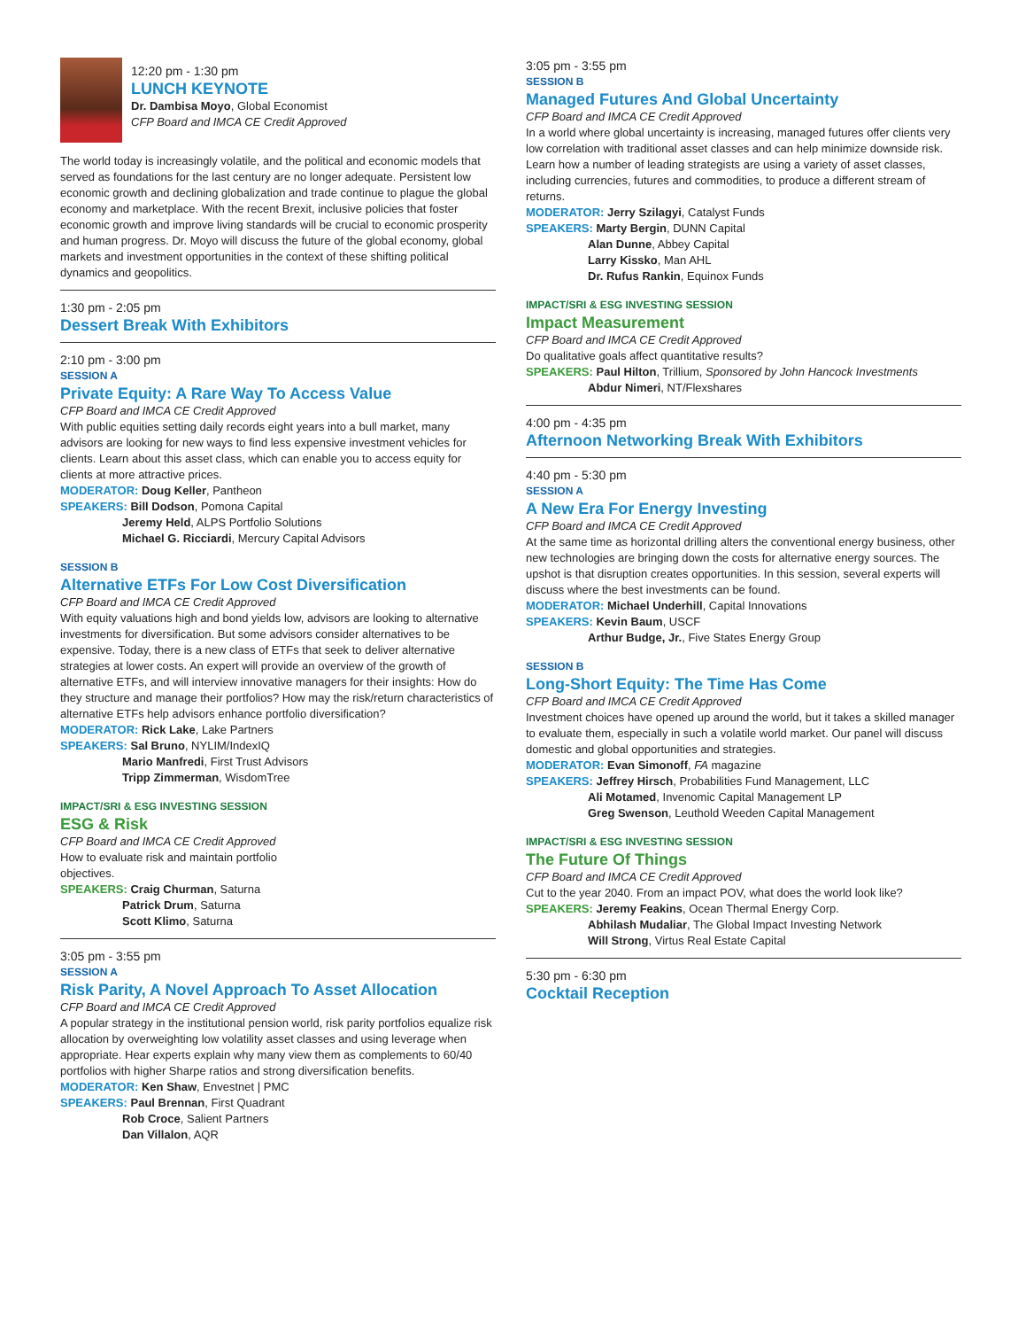12:20 pm - 1:30 pm
LUNCH KEYNOTE
Dr. Dambisa Moyo, Global Economist
CFP Board and IMCA CE Credit Approved
The world today is increasingly volatile, and the political and economic models that served as foundations for the last century are no longer adequate. Persistent low economic growth and declining globalization and trade continue to plague the global economy and marketplace. With the recent Brexit, inclusive policies that foster economic growth and improve living standards will be crucial to economic prosperity and human progress. Dr. Moyo will discuss the future of the global economy, global markets and investment opportunities in the context of these shifting political dynamics and geopolitics.
1:30 pm - 2:05 pm
Dessert Break With Exhibitors
2:10 pm - 3:00 pm
SESSION A
Private Equity: A Rare Way To Access Value
CFP Board and IMCA CE Credit Approved
With public equities setting daily records eight years into a bull market, many advisors are looking for new ways to find less expensive investment vehicles for clients. Learn about this asset class, which can enable you to access equity for clients at more attractive prices.
MODERATOR: Doug Keller, Pantheon
SPEAKERS: Bill Dodson, Pomona Capital
Jeremy Held, ALPS Portfolio Solutions
Michael G. Ricciardi, Mercury Capital Advisors
SESSION B
Alternative ETFs For Low Cost Diversification
CFP Board and IMCA CE Credit Approved
With equity valuations high and bond yields low, advisors are looking to alternative investments for diversification. But some advisors consider alternatives to be expensive. Today, there is a new class of ETFs that seek to deliver alternative strategies at lower costs. An expert will provide an overview of the growth of alternative ETFs, and will interview innovative managers for their insights: How do they structure and manage their portfolios? How may the risk/return characteristics of alternative ETFs help advisors enhance portfolio diversification?
MODERATOR: Rick Lake, Lake Partners
SPEAKERS: Sal Bruno, NYLIM/IndexIQ
Mario Manfredi, First Trust Advisors
Tripp Zimmerman, WisdomTree
IMPACT/SRI & ESG INVESTING SESSION
ESG & Risk
CFP Board and IMCA CE Credit Approved
How to evaluate risk and maintain portfolio
objectives.
SPEAKERS: Craig Churman, Saturna
Patrick Drum, Saturna
Scott Klimo, Saturna
3:05 pm - 3:55 pm
SESSION A
Risk Parity, A Novel Approach To Asset Allocation
CFP Board and IMCA CE Credit Approved
A popular strategy in the institutional pension world, risk parity portfolios equalize risk allocation by overweighting low volatility asset classes and using leverage when appropriate. Hear experts explain why many view them as complements to 60/40 portfolios with higher Sharpe ratios and strong diversification benefits.
MODERATOR: Ken Shaw, Envestnet | PMC
SPEAKERS: Paul Brennan, First Quadrant
Rob Croce, Salient Partners
Dan Villalon, AQR
3:05 pm - 3:55 pm
SESSION B
Managed Futures And Global Uncertainty
CFP Board and IMCA CE Credit Approved
In a world where global uncertainty is increasing, managed futures offer clients very low correlation with traditional asset classes and can help minimize downside risk. Learn how a number of leading strategists are using a variety of asset classes, including currencies, futures and commodities, to produce a different stream of returns.
MODERATOR: Jerry Szilagyi, Catalyst Funds
SPEAKERS: Marty Bergin, DUNN Capital
Alan Dunne, Abbey Capital
Larry Kissko, Man AHL
Dr. Rufus Rankin, Equinox Funds
IMPACT/SRI & ESG INVESTING SESSION
Impact Measurement
CFP Board and IMCA CE Credit Approved
Do qualitative goals affect quantitative results?
SPEAKERS: Paul Hilton, Trillium, Sponsored by John Hancock Investments
Abdur Nimeri, NT/Flexshares
4:00 pm - 4:35 pm
Afternoon Networking Break With Exhibitors
4:40 pm - 5:30 pm
SESSION A
A New Era For Energy Investing
CFP Board and IMCA CE Credit Approved
At the same time as horizontal drilling alters the conventional energy business, other new technologies are bringing down the costs for alternative energy sources. The upshot is that disruption creates opportunities. In this session, several experts will discuss where the best investments can be found.
MODERATOR: Michael Underhill, Capital Innovations
SPEAKERS: Kevin Baum, USCF
Arthur Budge, Jr., Five States Energy Group
SESSION B
Long-Short Equity: The Time Has Come
CFP Board and IMCA CE Credit Approved
Investment choices have opened up around the world, but it takes a skilled manager to evaluate them, especially in such a volatile world market. Our panel will discuss domestic and global opportunities and strategies.
MODERATOR: Evan Simonoff, FA magazine
SPEAKERS: Jeffrey Hirsch, Probabilities Fund Management, LLC
Ali Motamed, Invenomic Capital Management LP
Greg Swenson, Leuthold Weeden Capital Management
IMPACT/SRI & ESG INVESTING SESSION
The Future Of Things
CFP Board and IMCA CE Credit Approved
Cut to the year 2040. From an impact POV, what does the world look like?
SPEAKERS: Jeremy Feakins, Ocean Thermal Energy Corp.
Abhilash Mudaliar, The Global Impact Investing Network
Will Strong, Virtus Real Estate Capital
5:30 pm - 6:30 pm
Cocktail Reception